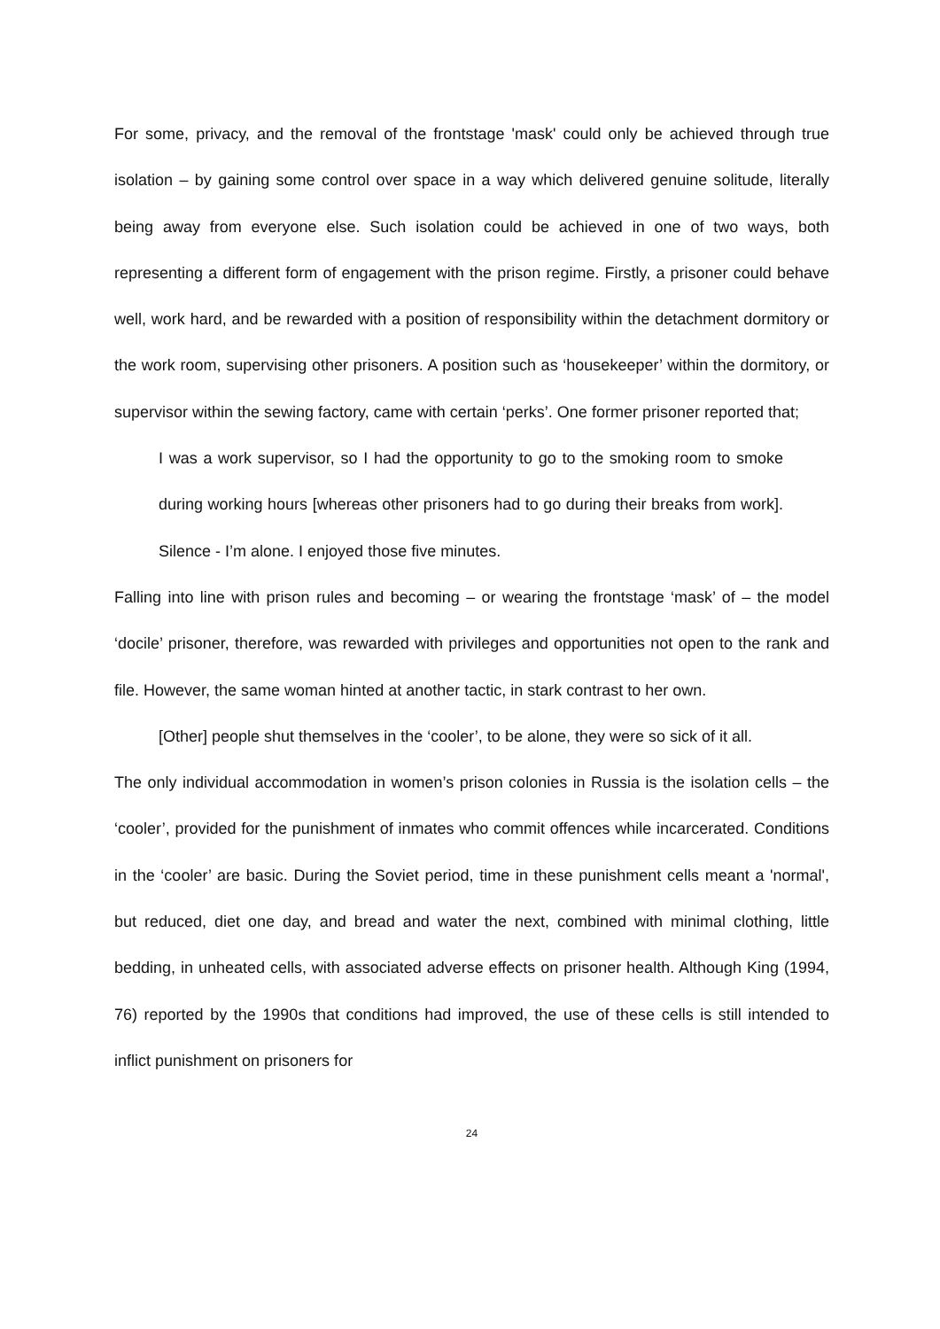For some, privacy, and the removal of the frontstage 'mask' could only be achieved through true isolation – by gaining some control over space in a way which delivered genuine solitude, literally being away from everyone else. Such isolation could be achieved in one of two ways, both representing a different form of engagement with the prison regime. Firstly, a prisoner could behave well, work hard, and be rewarded with a position of responsibility within the detachment dormitory or the work room, supervising other prisoners. A position such as ‘housekeeper’ within the dormitory, or supervisor within the sewing factory, came with certain ‘perks’. One former prisoner reported that;
I was a work supervisor, so I had the opportunity to go to the smoking room to smoke during working hours [whereas other prisoners had to go during their breaks from work]. Silence - I’m alone. I enjoyed those five minutes.
Falling into line with prison rules and becoming – or wearing the frontstage ‘mask’ of – the model ‘docile’ prisoner, therefore, was rewarded with privileges and opportunities not open to the rank and file. However, the same woman hinted at another tactic, in stark contrast to her own.
[Other] people shut themselves in the ‘cooler’, to be alone, they were so sick of it all.
The only individual accommodation in women’s prison colonies in Russia is the isolation cells – the ‘cooler’, provided for the punishment of inmates who commit offences while incarcerated. Conditions in the ‘cooler’ are basic. During the Soviet period, time in these punishment cells meant a 'normal', but reduced, diet one day, and bread and water the next, combined with minimal clothing, little bedding, in unheated cells, with associated adverse effects on prisoner health. Although King (1994, 76) reported by the 1990s that conditions had improved, the use of these cells is still intended to inflict punishment on prisoners for
24